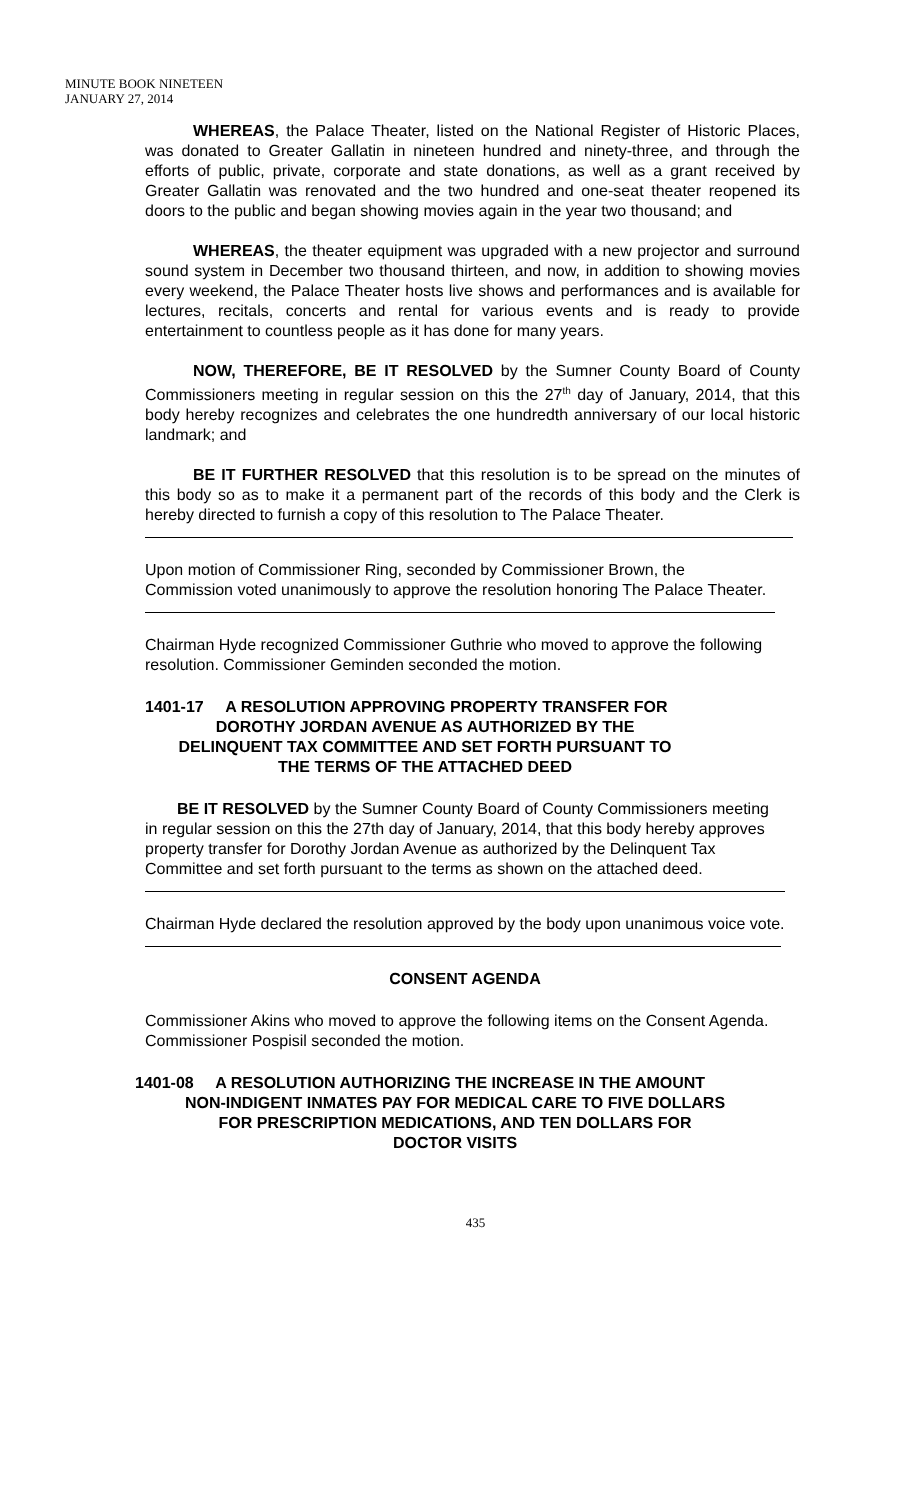MINUTE BOOK NINETEEN
JANUARY 27, 2014
WHEREAS, the Palace Theater, listed on the National Register of Historic Places, was donated to Greater Gallatin in nineteen hundred and ninety-three, and through the efforts of public, private, corporate and state donations, as well as a grant received by Greater Gallatin was renovated and the two hundred and one-seat theater reopened its doors to the public and began showing movies again in the year two thousand; and
WHEREAS, the theater equipment was upgraded with a new projector and surround sound system in December two thousand thirteen, and now, in addition to showing movies every weekend, the Palace Theater hosts live shows and performances and is available for lectures, recitals, concerts and rental for various events and is ready to provide entertainment to countless people as it has done for many years.
NOW, THEREFORE, BE IT RESOLVED by the Sumner County Board of County Commissioners meeting in regular session on this the 27<sup>th</sup> day of January, 2014, that this body hereby recognizes and celebrates the one hundredth anniversary of our local historic landmark; and
BE IT FURTHER RESOLVED that this resolution is to be spread on the minutes of this body so as to make it a permanent part of the records of this body and the Clerk is hereby directed to furnish a copy of this resolution to The Palace Theater.
Upon motion of Commissioner Ring, seconded by Commissioner Brown, the Commission voted unanimously to approve the resolution honoring The Palace Theater.
Chairman Hyde recognized Commissioner Guthrie who moved to approve the following resolution. Commissioner Geminden seconded the motion.
1401-17 A RESOLUTION APPROVING PROPERTY TRANSFER FOR
DOROTHY JORDAN AVENUE AS AUTHORIZED BY THE
DELINQUENT TAX COMMITTEE AND SET FORTH PURSUANT TO
THE TERMS OF THE ATTACHED DEED
BE IT RESOLVED by the Sumner County Board of County Commissioners meeting in regular session on this the 27th day of January, 2014, that this body hereby approves property transfer for Dorothy Jordan Avenue as authorized by the Delinquent Tax Committee and set forth pursuant to the terms as shown on the attached deed.
Chairman Hyde declared the resolution approved by the body upon unanimous voice vote.
CONSENT AGENDA
Commissioner Akins who moved to approve the following items on the Consent Agenda. Commissioner Pospisil seconded the motion.
1401-08 A RESOLUTION AUTHORIZING THE INCREASE IN THE AMOUNT
NON-INDIGENT INMATES PAY FOR MEDICAL CARE TO FIVE DOLLARS
FOR PRESCRIPTION MEDICATIONS, AND TEN DOLLARS FOR
DOCTOR VISITS
435